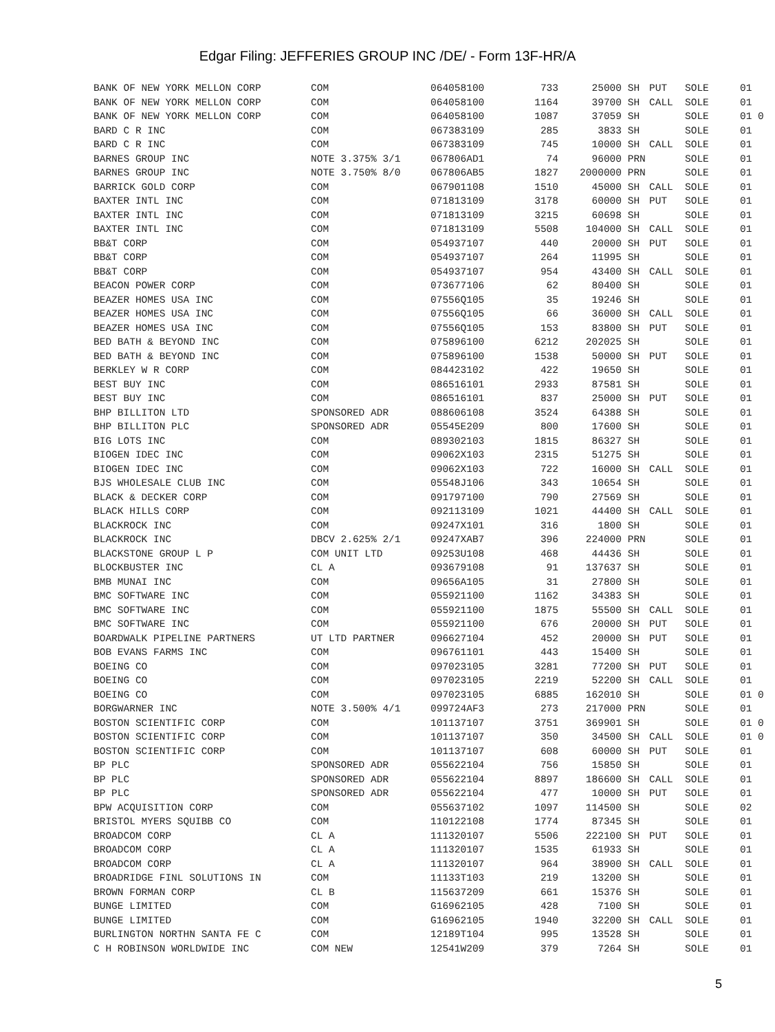Edgar Filing: JEFFERIES GROUP INC /DE/ - Form 13F-HR/A
| BANK OF NEW YORK MELLON CORP | COM | 064058100 | 733 | 25000 | SH | PUT | SOLE | 01 |
| BANK OF NEW YORK MELLON CORP | COM | 064058100 | 1164 | 39700 | SH | CALL | SOLE | 01 |
| BANK OF NEW YORK MELLON CORP | COM | 064058100 | 1087 | 37059 | SH | | SOLE | 01 0 |
| BARD C R INC | COM | 067383109 | 285 | 3833 | SH | | SOLE | 01 |
| BARD C R INC | COM | 067383109 | 745 | 10000 | SH | CALL | SOLE | 01 |
| BARNES GROUP INC | NOTE 3.375% 3/1 | 067806AD1 | 74 | 96000 | PRN | | SOLE | 01 |
| BARNES GROUP INC | NOTE 3.750% 8/0 | 067806AB5 | 1827 | 2000000 | PRN | | SOLE | 01 |
| BARRICK GOLD CORP | COM | 067901108 | 1510 | 45000 | SH | CALL | SOLE | 01 |
| BAXTER INTL INC | COM | 071813109 | 3178 | 60000 | SH | PUT | SOLE | 01 |
| BAXTER INTL INC | COM | 071813109 | 3215 | 60698 | SH | | SOLE | 01 |
| BAXTER INTL INC | COM | 071813109 | 5508 | 104000 | SH | CALL | SOLE | 01 |
| BB&T CORP | COM | 054937107 | 440 | 20000 | SH | PUT | SOLE | 01 |
| BB&T CORP | COM | 054937107 | 264 | 11995 | SH | | SOLE | 01 |
| BB&T CORP | COM | 054937107 | 954 | 43400 | SH | CALL | SOLE | 01 |
| BEACON POWER CORP | COM | 073677106 | 62 | 80400 | SH | | SOLE | 01 |
| BEAZER HOMES USA INC | COM | 07556Q105 | 35 | 19246 | SH | | SOLE | 01 |
| BEAZER HOMES USA INC | COM | 07556Q105 | 66 | 36000 | SH | CALL | SOLE | 01 |
| BEAZER HOMES USA INC | COM | 07556Q105 | 153 | 83800 | SH | PUT | SOLE | 01 |
| BED BATH & BEYOND INC | COM | 075896100 | 6212 | 202025 | SH | | SOLE | 01 |
| BED BATH & BEYOND INC | COM | 075896100 | 1538 | 50000 | SH | PUT | SOLE | 01 |
| BERKLEY W R CORP | COM | 084423102 | 422 | 19650 | SH | | SOLE | 01 |
| BEST BUY INC | COM | 086516101 | 2933 | 87581 | SH | | SOLE | 01 |
| BEST BUY INC | COM | 086516101 | 837 | 25000 | SH | PUT | SOLE | 01 |
| BHP BILLITON LTD | SPONSORED ADR | 088606108 | 3524 | 64388 | SH | | SOLE | 01 |
| BHP BILLITON PLC | SPONSORED ADR | 05545E209 | 800 | 17600 | SH | | SOLE | 01 |
| BIG LOTS INC | COM | 089302103 | 1815 | 86327 | SH | | SOLE | 01 |
| BIOGEN IDEC INC | COM | 09062X103 | 2315 | 51275 | SH | | SOLE | 01 |
| BIOGEN IDEC INC | COM | 09062X103 | 722 | 16000 | SH | CALL | SOLE | 01 |
| BJS WHOLESALE CLUB INC | COM | 05548J106 | 343 | 10654 | SH | | SOLE | 01 |
| BLACK & DECKER CORP | COM | 091797100 | 790 | 27569 | SH | | SOLE | 01 |
| BLACK HILLS CORP | COM | 092113109 | 1021 | 44400 | SH | CALL | SOLE | 01 |
| BLACKROCK INC | COM | 09247X101 | 316 | 1800 | SH | | SOLE | 01 |
| BLACKROCK INC | DBCV 2.625% 2/1 | 09247XAB7 | 396 | 224000 | PRN | | SOLE | 01 |
| BLACKSTONE GROUP L P | COM UNIT LTD | 09253U108 | 468 | 44436 | SH | | SOLE | 01 |
| BLOCKBUSTER INC | CL A | 093679108 | 91 | 137637 | SH | | SOLE | 01 |
| BMB MUNAI INC | COM | 09656A105 | 31 | 27800 | SH | | SOLE | 01 |
| BMC SOFTWARE INC | COM | 055921100 | 1162 | 34383 | SH | | SOLE | 01 |
| BMC SOFTWARE INC | COM | 055921100 | 1875 | 55500 | SH | CALL | SOLE | 01 |
| BMC SOFTWARE INC | COM | 055921100 | 676 | 20000 | SH | PUT | SOLE | 01 |
| BOARDWALK PIPELINE PARTNERS | UT LTD PARTNER | 096627104 | 452 | 20000 | SH | PUT | SOLE | 01 |
| BOB EVANS FARMS INC | COM | 096761101 | 443 | 15400 | SH | | SOLE | 01 |
| BOEING CO | COM | 097023105 | 3281 | 77200 | SH | PUT | SOLE | 01 |
| BOEING CO | COM | 097023105 | 2219 | 52200 | SH | CALL | SOLE | 01 |
| BOEING CO | COM | 097023105 | 6885 | 162010 | SH | | SOLE | 01 0 |
| BORGWARNER INC | NOTE 3.500% 4/1 | 099724AF3 | 273 | 217000 | PRN | | SOLE | 01 |
| BOSTON SCIENTIFIC CORP | COM | 101137107 | 3751 | 369901 | SH | | SOLE | 01 0 |
| BOSTON SCIENTIFIC CORP | COM | 101137107 | 350 | 34500 | SH | CALL | SOLE | 01 0 |
| BOSTON SCIENTIFIC CORP | COM | 101137107 | 608 | 60000 | SH | PUT | SOLE | 01 |
| BP PLC | SPONSORED ADR | 055622104 | 756 | 15850 | SH | | SOLE | 01 |
| BP PLC | SPONSORED ADR | 055622104 | 8897 | 186600 | SH | CALL | SOLE | 01 |
| BP PLC | SPONSORED ADR | 055622104 | 477 | 10000 | SH | PUT | SOLE | 01 |
| BPW ACQUISITION CORP | COM | 055637102 | 1097 | 114500 | SH | | SOLE | 02 |
| BRISTOL MYERS SQUIBB CO | COM | 110122108 | 1774 | 87345 | SH | | SOLE | 01 |
| BROADCOM CORP | CL A | 111320107 | 5506 | 222100 | SH | PUT | SOLE | 01 |
| BROADCOM CORP | CL A | 111320107 | 1535 | 61933 | SH | | SOLE | 01 |
| BROADCOM CORP | CL A | 111320107 | 964 | 38900 | SH | CALL | SOLE | 01 |
| BROADRIDGE FINL SOLUTIONS IN | COM | 11133T103 | 219 | 13200 | SH | | SOLE | 01 |
| BROWN FORMAN CORP | CL B | 115637209 | 661 | 15376 | SH | | SOLE | 01 |
| BUNGE LIMITED | COM | G16962105 | 428 | 7100 | SH | | SOLE | 01 |
| BUNGE LIMITED | COM | G16962105 | 1940 | 32200 | SH | CALL | SOLE | 01 |
| BURLINGTON NORTHN SANTA FE C | COM | 12189T104 | 995 | 13528 | SH | | SOLE | 01 |
| C H ROBINSON WORLDWIDE INC | COM NEW | 12541W209 | 379 | 7264 | SH | | SOLE | 01 |
5